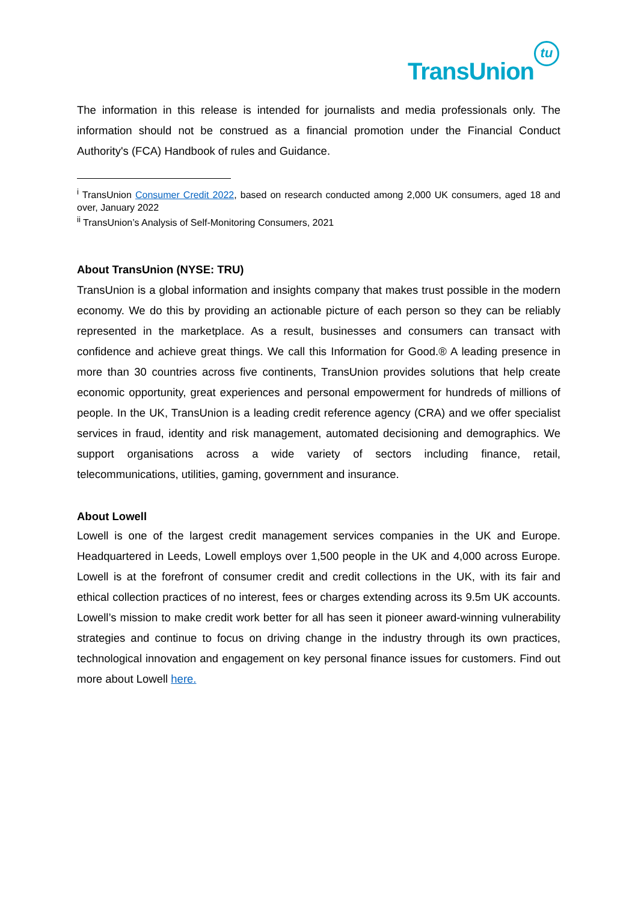TransUnion
tu
The information in this release is intended for journalists and media professionals only. The information should not be construed as a financial promotion under the Financial Conduct Authority's (FCA) Handbook of rules and Guidance.
<sup>i</sup> TransUnion Consumer Credit 2022, based on research conducted among 2,000 UK consumers, aged 18 and over, January 2022
<sup>ii</sup> TransUnion’s Analysis of Self-Monitoring Consumers, 2021
About TransUnion (NYSE: TRU)
TransUnion is a global information and insights company that makes trust possible in the modern economy. We do this by providing an actionable picture of each person so they can be reliably represented in the marketplace. As a result, businesses and consumers can transact with confidence and achieve great things. We call this Information for Good.® A leading presence in more than 30 countries across five continents, TransUnion provides solutions that help create economic opportunity, great experiences and personal empowerment for hundreds of millions of people. In the UK, TransUnion is a leading credit reference agency (CRA) and we offer specialist services in fraud, identity and risk management, automated decisioning and demographics. We support organisations across a wide variety of sectors including finance, retail, telecommunications, utilities, gaming, government and insurance.
About Lowell
Lowell is one of the largest credit management services companies in the UK and Europe. Headquartered in Leeds, Lowell employs over 1,500 people in the UK and 4,000 across Europe. Lowell is at the forefront of consumer credit and credit collections in the UK, with its fair and ethical collection practices of no interest, fees or charges extending across its 9.5m UK accounts. Lowell’s mission to make credit work better for all has seen it pioneer award-winning vulnerability strategies and continue to focus on driving change in the industry through its own practices, technological innovation and engagement on key personal finance issues for customers. Find out more about Lowell here.